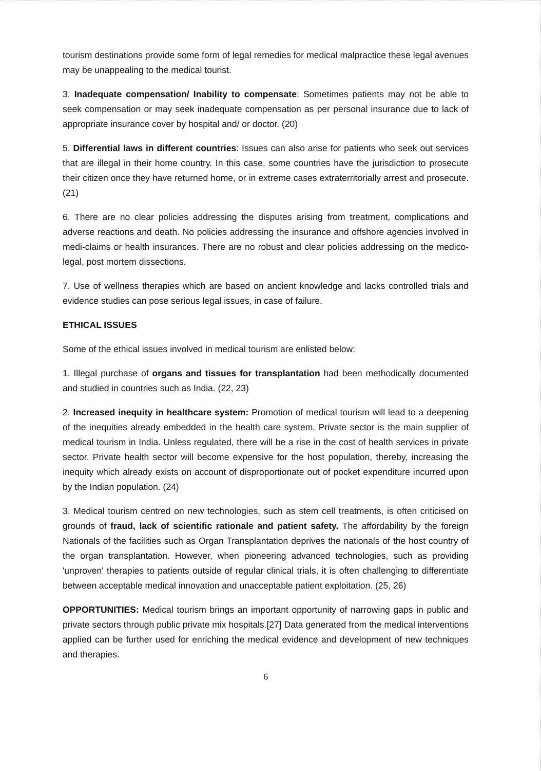tourism destinations provide some form of legal remedies for medical malpractice these legal avenues may be unappealing to the medical tourist.
3. Inadequate compensation/ Inability to compensate: Sometimes patients may not be able to seek compensation or may seek inadequate compensation as per personal insurance due to lack of appropriate insurance cover by hospital and/ or doctor. (20)
5. Differential laws in different countries: Issues can also arise for patients who seek out services that are illegal in their home country. In this case, some countries have the jurisdiction to prosecute their citizen once they have returned home, or in extreme cases extraterritorially arrest and prosecute. (21)
6. There are no clear policies addressing the disputes arising from treatment, complications and adverse reactions and death. No policies addressing the insurance and offshore agencies involved in medi-claims or health insurances. There are no robust and clear policies addressing on the medico-legal, post mortem dissections.
7. Use of wellness therapies which are based on ancient knowledge and lacks controlled trials and evidence studies can pose serious legal issues, in case of failure.
ETHICAL ISSUES
Some of the ethical issues involved in medical tourism are enlisted below:
1. Illegal purchase of organs and tissues for transplantation had been methodically documented and studied in countries such as India. (22, 23)
2. Increased inequity in healthcare system: Promotion of medical tourism will lead to a deepening of the inequities already embedded in the health care system. Private sector is the main supplier of medical tourism in India. Unless regulated, there will be a rise in the cost of health services in private sector. Private health sector will become expensive for the host population, thereby, increasing the inequity which already exists on account of disproportionate out of pocket expenditure incurred upon by the Indian population. (24)
3. Medical tourism centred on new technologies, such as stem cell treatments, is often criticised on grounds of fraud, lack of scientific rationale and patient safety. The affordability by the foreign Nationals of the facilities such as Organ Transplantation deprives the nationals of the host country of the organ transplantation. However, when pioneering advanced technologies, such as providing 'unproven' therapies to patients outside of regular clinical trials, it is often challenging to differentiate between acceptable medical innovation and unacceptable patient exploitation. (25, 26)
OPPORTUNITIES: Medical tourism brings an important opportunity of narrowing gaps in public and private sectors through public private mix hospitals.[27] Data generated from the medical interventions applied can be further used for enriching the medical evidence and development of new techniques and therapies.
6